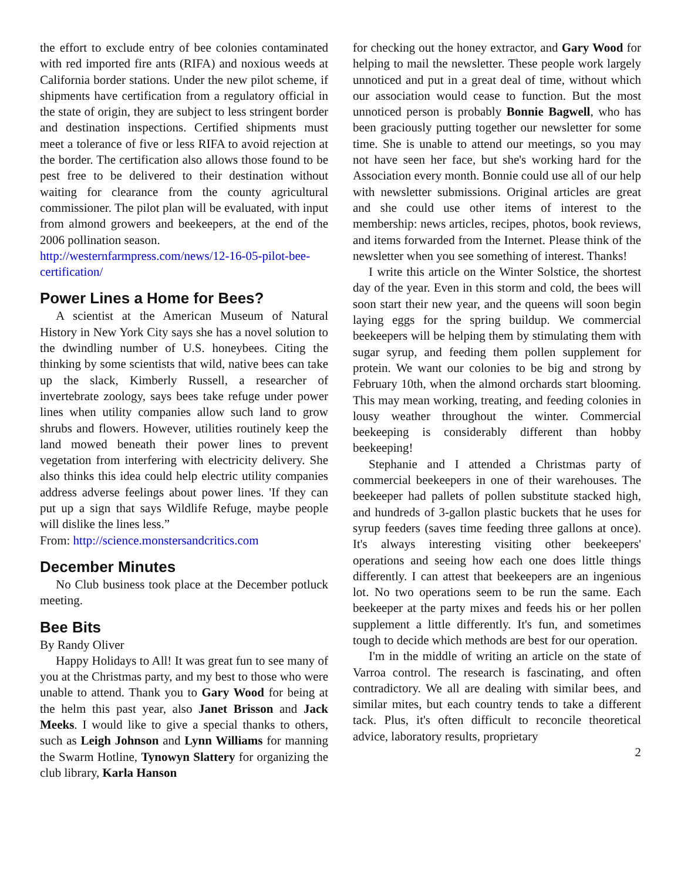the effort to exclude entry of bee colonies contaminated with red imported fire ants (RIFA) and noxious weeds at California border stations. Under the new pilot scheme, if shipments have certification from a regulatory official in the state of origin, they are subject to less stringent border and destination inspections. Certified shipments must meet a tolerance of five or less RIFA to avoid rejection at the border. The certification also allows those found to be pest free to be delivered to their destination without waiting for clearance from the county agricultural commissioner. The pilot plan will be evaluated, with input from almond growers and beekeepers, at the end of the 2006 pollination season.
http://westernfarmpress.com/news/12-16-05-pilot-bee-certification/
Power Lines a Home for Bees?
A scientist at the American Museum of Natural History in New York City says she has a novel solution to the dwindling number of U.S. honeybees. Citing the thinking by some scientists that wild, native bees can take up the slack, Kimberly Russell, a researcher of invertebrate zoology, says bees take refuge under power lines when utility companies allow such land to grow shrubs and flowers. However, utilities routinely keep the land mowed beneath their power lines to prevent vegetation from interfering with electricity delivery. She also thinks this idea could help electric utility companies address adverse feelings about power lines. 'If they can put up a sign that says Wildlife Refuge, maybe people will dislike the lines less.”
From: http://science.monstersandcritics.com
December Minutes
No Club business took place at the December potluck meeting.
Bee Bits
By Randy Oliver
Happy Holidays to All! It was great fun to see many of you at the Christmas party, and my best to those who were unable to attend. Thank you to Gary Wood for being at the helm this past year, also Janet Brisson and Jack Meeks. I would like to give a special thanks to others, such as Leigh Johnson and Lynn Williams for manning the Swarm Hotline, Tynowyn Slattery for organizing the club library, Karla Hanson
for checking out the honey extractor, and Gary Wood for helping to mail the newsletter. These people work largely unnoticed and put in a great deal of time, without which our association would cease to function. But the most unnoticed person is probably Bonnie Bagwell, who has been graciously putting together our newsletter for some time. She is unable to attend our meetings, so you may not have seen her face, but she's working hard for the Association every month. Bonnie could use all of our help with newsletter submissions. Original articles are great and she could use other items of interest to the membership: news articles, recipes, photos, book reviews, and items forwarded from the Internet. Please think of the newsletter when you see something of interest. Thanks!
I write this article on the Winter Solstice, the shortest day of the year. Even in this storm and cold, the bees will soon start their new year, and the queens will soon begin laying eggs for the spring buildup. We commercial beekeepers will be helping them by stimulating them with sugar syrup, and feeding them pollen supplement for protein. We want our colonies to be big and strong by February 10th, when the almond orchards start blooming. This may mean working, treating, and feeding colonies in lousy weather throughout the winter. Commercial beekeeping is considerably different than hobby beekeeping!
Stephanie and I attended a Christmas party of commercial beekeepers in one of their warehouses. The beekeeper had pallets of pollen substitute stacked high, and hundreds of 3-gallon plastic buckets that he uses for syrup feeders (saves time feeding three gallons at once). It's always interesting visiting other beekeepers' operations and seeing how each one does little things differently. I can attest that beekeepers are an ingenious lot. No two operations seem to be run the same. Each beekeeper at the party mixes and feeds his or her pollen supplement a little differently. It's fun, and sometimes tough to decide which methods are best for our operation.
I'm in the middle of writing an article on the state of Varroa control. The research is fascinating, and often contradictory. We all are dealing with similar bees, and similar mites, but each country tends to take a different tack. Plus, it's often difficult to reconcile theoretical advice, laboratory results, proprietary
2